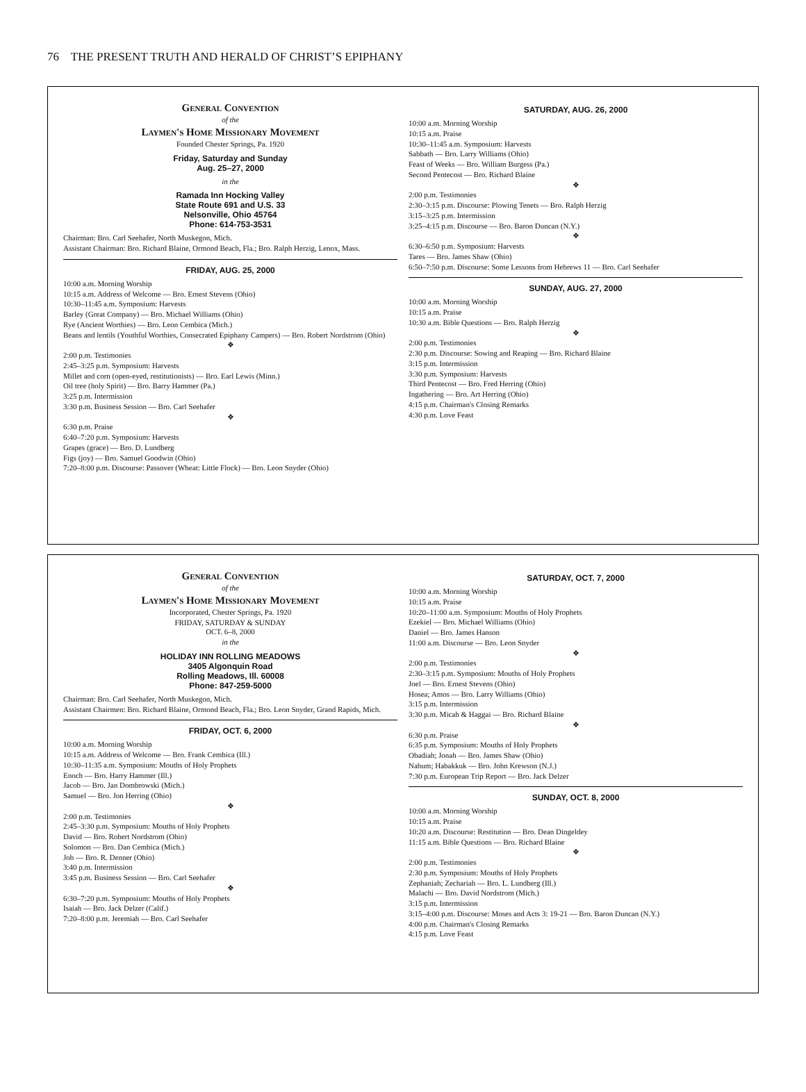76 THE PRESENT TRUTH AND HERALD OF CHRIST’S EPIPHANY
General Convention
of the
Laymen's Home Missionary Movement
Founded Chester Springs, Pa. 1920
Friday, Saturday and Sunday
Aug. 25–27, 2000
in the
Ramada Inn Hocking Valley
State Route 691 and U.S. 33
Nelsonville, Ohio 45764
Phone: 614-753-3531
Chairman: Bro. Carl Seehafer, North Muskegon, Mich.
Assistant Chairman: Bro. Richard Blaine, Ormond Beach, Fla.; Bro. Ralph Herzig, Lenox, Mass.
FRIDAY, AUG. 25, 2000
10:00 a.m. Morning Worship
10:15 a.m. Address of Welcome — Bro. Ernest Stevens (Ohio)
10:30–11:45 a.m. Symposium: Harvests
Barley (Great Company) — Bro. Michael Williams (Ohio)
Rye (Ancient Worthies) — Bro. Leon Cembica (Mich.)
Beans and lentils (Youthful Worthies, Consecrated Epiphany Campers) — Bro. Robert Nordstrom (Ohio)
❖
2:00 p.m. Testimonies
2:45–3:25 p.m. Symposium: Harvests
Millet and corn (open-eyed, restitutionists) — Bro. Earl Lewis (Minn.)
Oil tree (holy Spirit) — Bro. Barry Hammer (Pa.)
3:25 p.m. Intermission
3:30 p.m. Business Session — Bro. Carl Seehafer
❖
6:30 p.m. Praise
6:40–7:20 p.m. Symposium: Harvests
Grapes (grace) — Bro. D. Lundberg
Figs (joy) — Bro. Samuel Goodwin (Ohio)
7:20–8:00 p.m. Discourse: Passover (Wheat: Little Flock) — Bro. Leon Snyder (Ohio)
SATURDAY, AUG. 26, 2000
10:00 a.m. Morning Worship
10:15 a.m. Praise
10:30–11:45 a.m. Symposium: Harvests
Sabbath — Bro. Larry Williams (Ohio)
Feast of Weeks — Bro. William Burgess (Pa.)
Second Pentecost — Bro. Richard Blaine
❖
2:00 p.m. Testimonies
2:30–3:15 p.m. Discourse: Plowing Tenets — Bro. Ralph Herzig
3:15–3:25 p.m. Intermission
3:25–4:15 p.m. Discourse — Bro. Baron Duncan (N.Y.)
❖
6:30–6:50 p.m. Symposium: Harvests
Tares — Bro. James Shaw (Ohio)
6:50–7:50 p.m. Discourse: Some Lessons from Hebrews 11 — Bro. Carl Seehafer
SUNDAY, AUG. 27, 2000
10:00 a.m. Morning Worship
10:15 a.m. Praise
10:30 a.m. Bible Questions — Bro. Ralph Herzig
❖
2:00 p.m. Testimonies
2:30 p.m. Discourse: Sowing and Reaping — Bro. Richard Blaine
3:15 p.m. Intermission
3:30 p.m. Symposium: Harvests
Third Pentecost — Bro. Fred Herring (Ohio)
Ingathering — Bro. Art Herring (Ohio)
4:15 p.m. Chairman's Closing Remarks
4:30 p.m. Love Feast
General Convention
of the
Laymen's Home Missionary Movement
Incorporated, Chester Springs, Pa. 1920
FRIDAY, SATURDAY & SUNDAY
OCT. 6–8, 2000
in the
HOLIDAY INN ROLLING MEADOWS
3405 Algonquin Road
Rolling Meadows, Ill. 60008
Phone: 847-259-5000
Chairman: Bro. Carl Seehafer, North Muskegon, Mich.
Assistant Chairmen: Bro. Richard Blaine, Ormond Beach, Fla.; Bro. Leon Snyder, Grand Rapids, Mich.
FRIDAY, OCT. 6, 2000
10:00 a.m. Morning Worship
10:15 a.m. Address of Welcome — Bro. Frank Cembica (Ill.)
10:30–11:35 a.m. Symposium: Mouths of Holy Prophets
Enoch — Bro. Harry Hammer (Ill.)
Jacob — Bro. Jan Dombrowski (Mich.)
Samuel — Bro. Jon Herring (Ohio)
❖
2:00 p.m. Testimonies
2:45–3:30 p.m. Symposium: Mouths of Holy Prophets
David — Bro. Robert Nordstrom (Ohio)
Solomon — Bro. Dan Cembica (Mich.)
Job — Bro. R. Denner (Ohio)
3:40 p.m. Intermission
3:45 p.m. Business Session — Bro. Carl Seehafer
❖
6:30–7:20 p.m. Symposium: Mouths of Holy Prophets
Isaiah — Bro. Jack Delzer (Calif.)
7:20–8:00 p.m. Jeremiah — Bro. Carl Seehafer
SATURDAY, OCT. 7, 2000
10:00 a.m. Morning Worship
10:15 a.m. Praise
10:20–11:00 a.m. Symposium: Mouths of Holy Prophets
Ezekiel — Bro. Michael Williams (Ohio)
Daniel — Bro. James Hanson
11:00 a.m. Discourse — Bro. Leon Snyder
❖
2:00 p.m. Testimonies
2:30–3:15 p.m. Symposium: Mouths of Holy Prophets
Joel — Bro. Ernest Stevens (Ohio)
Hosea; Amos — Bro. Larry Williams (Ohio)
3:15 p.m. Intermission
3:30 p.m. Micah & Haggai — Bro. Richard Blaine
❖
6:30 p.m. Praise
6:35 p.m. Symposium: Mouths of Holy Prophets
Obadiah; Jonah — Bro. James Shaw (Ohio)
Nahum; Habakkuk — Bro. John Krewson (N.J.)
7:30 p.m. European Trip Report — Bro. Jack Delzer
SUNDAY, OCT. 8, 2000
10:00 a.m. Morning Worship
10:15 a.m. Praise
10:20 a.m. Discourse: Restitution — Bro. Dean Dingeldey
11:15 a.m. Bible Questions — Bro. Richard Blaine
❖
2:00 p.m. Testimonies
2:30 p.m. Symposium: Mouths of Holy Prophets
Zephaniah; Zechariah — Bro. L. Lundberg (Ill.)
Malachi — Bro. David Nordstrom (Mich.)
3:15 p.m. Intermission
3:15–4:00 p.m. Discourse: Moses and Acts 3: 19-21 — Bro. Baron Duncan (N.Y.)
4:00 p.m. Chairman's Closing Remarks
4:15 p.m. Love Feast